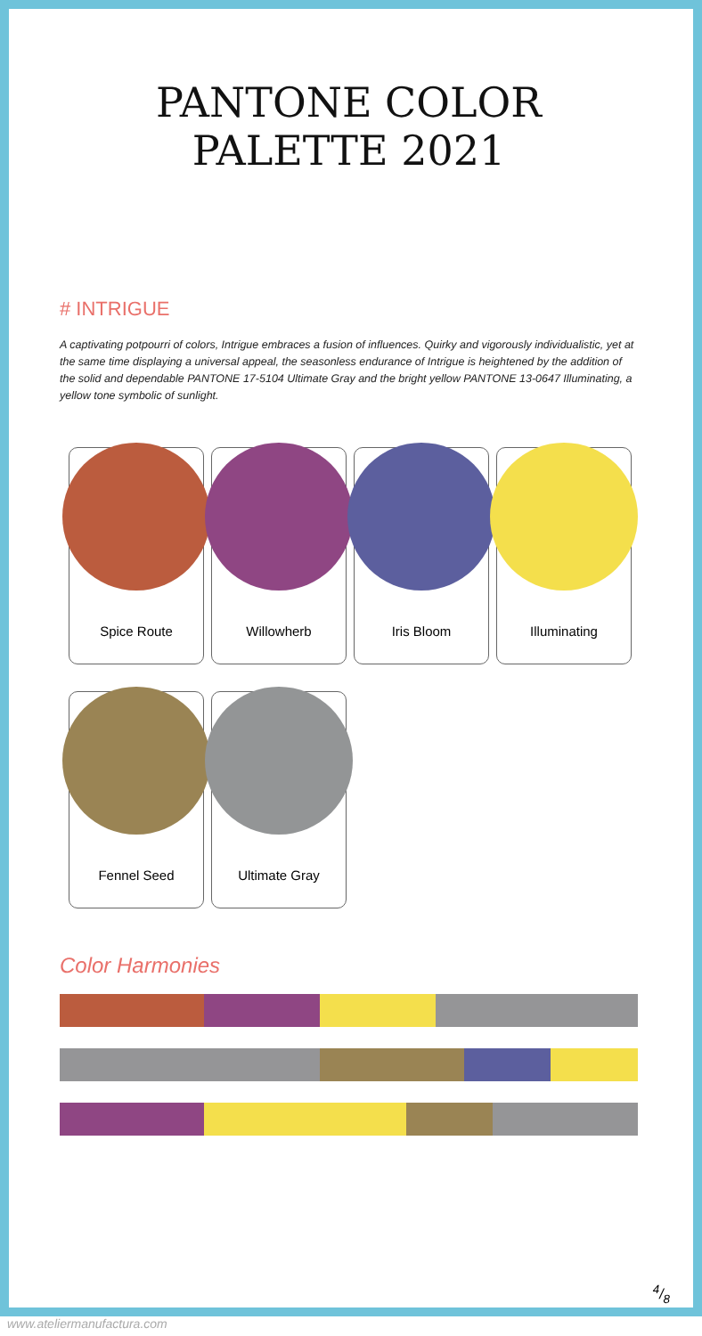PANTONE COLOR PALETTE 2021
# INTRIGUE
A captivating potpourri of colors, Intrigue embraces a fusion of influences. Quirky and vigorously individualistic, yet at the same time displaying a universal appeal, the seasonless endurance of Intrigue is heightened by the addition of the solid and dependable PANTONE 17-5104 Ultimate Gray and the bright yellow PANTONE 13-0647 Illuminating, a yellow tone symbolic of sunlight.
Spice Route
Willowherb
Iris Bloom
Illuminating
Fennel Seed
Ultimate Gray
Color Harmonies
4/8
www.ateliermanufactura.com